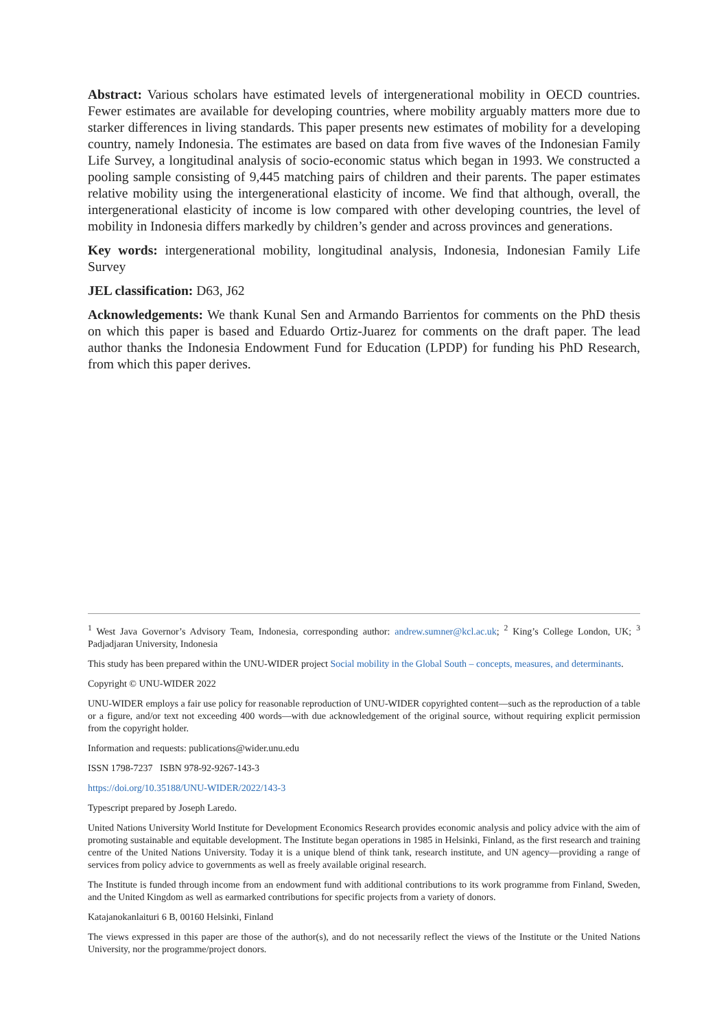Abstract: Various scholars have estimated levels of intergenerational mobility in OECD countries. Fewer estimates are available for developing countries, where mobility arguably matters more due to starker differences in living standards. This paper presents new estimates of mobility for a developing country, namely Indonesia. The estimates are based on data from five waves of the Indonesian Family Life Survey, a longitudinal analysis of socio-economic status which began in 1993. We constructed a pooling sample consisting of 9,445 matching pairs of children and their parents. The paper estimates relative mobility using the intergenerational elasticity of income. We find that although, overall, the intergenerational elasticity of income is low compared with other developing countries, the level of mobility in Indonesia differs markedly by children’s gender and across provinces and generations.
Key words: intergenerational mobility, longitudinal analysis, Indonesia, Indonesian Family Life Survey
JEL classification: D63, J62
Acknowledgements: We thank Kunal Sen and Armando Barrientos for comments on the PhD thesis on which this paper is based and Eduardo Ortiz-Juarez for comments on the draft paper. The lead author thanks the Indonesia Endowment Fund for Education (LPDP) for funding his PhD Research, from which this paper derives.
<sup>1</sup> West Java Governor’s Advisory Team, Indonesia, corresponding author: andrew.sumner@kcl.ac.uk; <sup>2</sup> King’s College London, UK; <sup>3</sup> Padjadjaran University, Indonesia
This study has been prepared within the UNU-WIDER project Social mobility in the Global South – concepts, measures, and determinants.
Copyright © UNU-WIDER 2022
UNU-WIDER employs a fair use policy for reasonable reproduction of UNU-WIDER copyrighted content—such as the reproduction of a table or a figure, and/or text not exceeding 400 words—with due acknowledgement of the original source, without requiring explicit permission from the copyright holder.
Information and requests: publications@wider.unu.edu
ISSN 1798-7237 ISBN 978-92-9267-143-3
https://doi.org/10.35188/UNU-WIDER/2022/143-3
Typescript prepared by Joseph Laredo.
United Nations University World Institute for Development Economics Research provides economic analysis and policy advice with the aim of promoting sustainable and equitable development. The Institute began operations in 1985 in Helsinki, Finland, as the first research and training centre of the United Nations University. Today it is a unique blend of think tank, research institute, and UN agency—providing a range of services from policy advice to governments as well as freely available original research.
The Institute is funded through income from an endowment fund with additional contributions to its work programme from Finland, Sweden, and the United Kingdom as well as earmarked contributions for specific projects from a variety of donors.
Katajanokanlaituri 6 B, 00160 Helsinki, Finland
The views expressed in this paper are those of the author(s), and do not necessarily reflect the views of the Institute or the United Nations University, nor the programme/project donors.